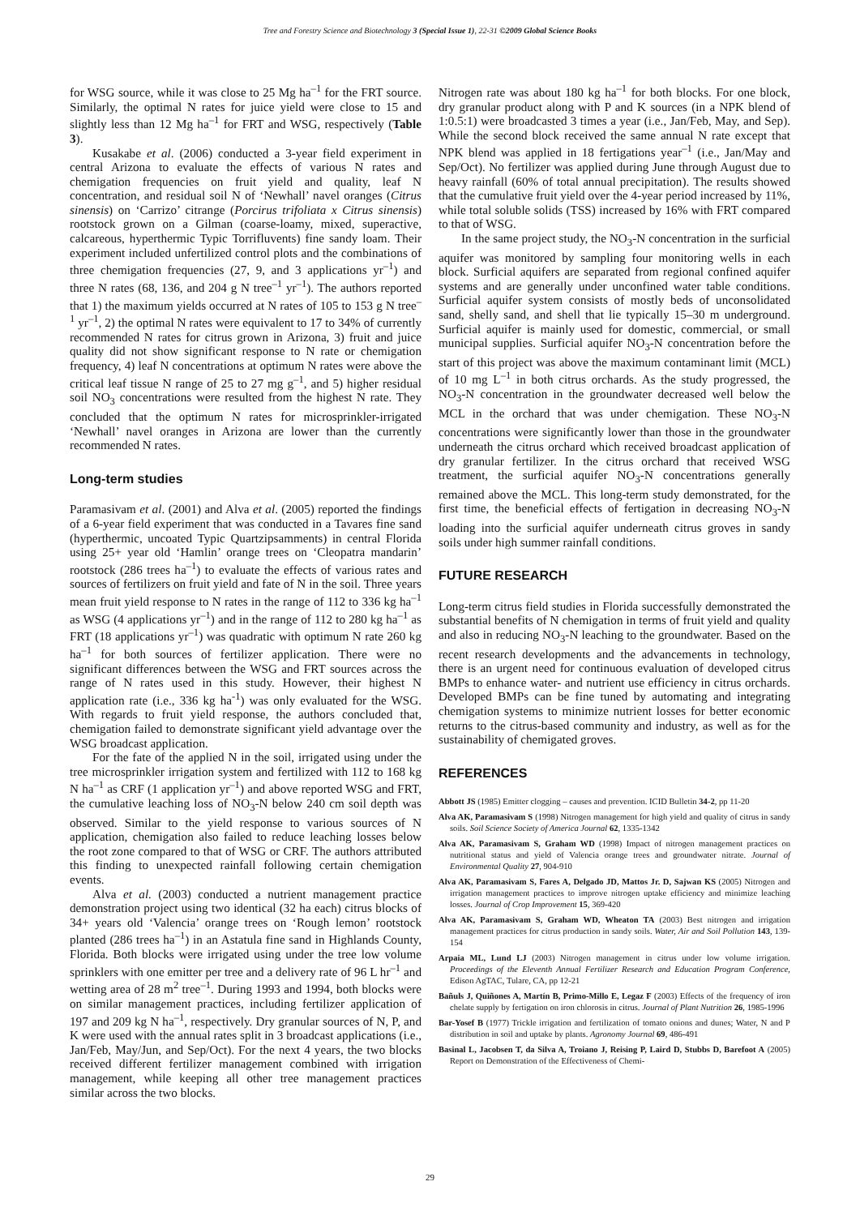Tree and Forestry Science and Biotechnology 3 (Special Issue 1), 22-31 ©2009 Global Science Books
for WSG source, while it was close to 25 Mg ha<sup>–1</sup> for the FRT source. Similarly, the optimal N rates for juice yield were close to 15 and slightly less than 12 Mg ha<sup>–1</sup> for FRT and WSG, respectively (Table 3).
Kusakabe et al. (2006) conducted a 3-year field experiment in central Arizona to evaluate the effects of various N rates and chemigation frequencies on fruit yield and quality, leaf N concentration, and residual soil N of ‘Newhall’ navel oranges (Citrus sinensis) on ‘Carrizo’ citrange (Porcirus trifoliata x Citrus sinensis) rootstock grown on a Gilman (coarse-loamy, mixed, superactive, calcareous, hyperthermic Typic Torrifluvents) fine sandy loam. Their experiment included unfertilized control plots and the combinations of three chemigation frequencies (27, 9, and 3 applications yr<sup>–1</sup>) and three N rates (68, 136, and 204 g N tree<sup>–1</sup> yr<sup>–1</sup>). The authors reported that 1) the maximum yields occurred at N rates of 105 to 153 g N tree<sup>–1</sup> yr<sup>–1</sup>, 2) the optimal N rates were equivalent to 17 to 34% of currently recommended N rates for citrus grown in Arizona, 3) fruit and juice quality did not show significant response to N rate or chemigation frequency, 4) leaf N concentrations at optimum N rates were above the critical leaf tissue N range of 25 to 27 mg g<sup>–1</sup>, and 5) higher residual soil NO<sub>3</sub> concentrations were resulted from the highest N rate. They concluded that the optimum N rates for microsprinkler-irrigated ‘Newhall’ navel oranges in Arizona are lower than the currently recommended N rates.
Long-term studies
Paramasivam et al. (2001) and Alva et al. (2005) reported the findings of a 6-year field experiment that was conducted in a Tavares fine sand (hyperthermic, uncoated Typic Quartzipsamments) in central Florida using 25+ year old ‘Hamlin’ orange trees on ‘Cleopatra mandarin’ rootstock (286 trees ha<sup>–1</sup>) to evaluate the effects of various rates and sources of fertilizers on fruit yield and fate of N in the soil. Three years mean fruit yield response to N rates in the range of 112 to 336 kg ha<sup>–1</sup> as WSG (4 applications yr<sup>–1</sup>) and in the range of 112 to 280 kg ha<sup>–1</sup> as FRT (18 applications yr<sup>–1</sup>) was quadratic with optimum N rate 260 kg ha<sup>–1</sup> for both sources of fertilizer application. There were no significant differences between the WSG and FRT sources across the range of N rates used in this study. However, their highest N application rate (i.e., 336 kg ha<sup>-1</sup>) was only evaluated for the WSG. With regards to fruit yield response, the authors concluded that, chemigation failed to demonstrate significant yield advantage over the WSG broadcast application.
For the fate of the applied N in the soil, irrigated using under the tree microsprinkler irrigation system and fertilized with 112 to 168 kg N ha<sup>–1</sup> as CRF (1 application yr<sup>–1</sup>) and above reported WSG and FRT, the cumulative leaching loss of NO<sub>3</sub>-N below 240 cm soil depth was observed. Similar to the yield response to various sources of N application, chemigation also failed to reduce leaching losses below the root zone compared to that of WSG or CRF. The authors attributed this finding to unexpected rainfall following certain chemigation events.
Alva et al. (2003) conducted a nutrient management practice demonstration project using two identical (32 ha each) citrus blocks of 34+ years old ‘Valencia’ orange trees on ‘Rough lemon’ rootstock planted (286 trees ha<sup>–1</sup>) in an Astatula fine sand in Highlands County, Florida. Both blocks were irrigated using under the tree low volume sprinklers with one emitter per tree and a delivery rate of 96 L hr<sup>–1</sup> and wetting area of 28 m<sup>2</sup> tree<sup>–1</sup>. During 1993 and 1994, both blocks were on similar management practices, including fertilizer application of 197 and 209 kg N ha<sup>–1</sup>, respectively. Dry granular sources of N, P, and K were used with the annual rates split in 3 broadcast applications (i.e., Jan/Feb, May/Jun, and Sep/Oct). For the next 4 years, the two blocks received different fertilizer management combined with irrigation management, while keeping all other tree management practices similar across the two blocks.
Nitrogen rate was about 180 kg ha<sup>–1</sup> for both blocks. For one block, dry granular product along with P and K sources (in a NPK blend of 1:0.5:1) were broadcasted 3 times a year (i.e., Jan/Feb, May, and Sep). While the second block received the same annual N rate except that NPK blend was applied in 18 fertigations year<sup>–1</sup> (i.e., Jan/May and Sep/Oct). No fertilizer was applied during June through August due to heavy rainfall (60% of total annual precipitation). The results showed that the cumulative fruit yield over the 4-year period increased by 11%, while total soluble solids (TSS) increased by 16% with FRT compared to that of WSG.
In the same project study, the NO<sub>3</sub>-N concentration in the surficial aquifer was monitored by sampling four monitoring wells in each block. Surficial aquifers are separated from regional confined aquifer systems and are generally under unconfined water table conditions. Surficial aquifer system consists of mostly beds of unconsolidated sand, shelly sand, and shell that lie typically 15–30 m underground. Surficial aquifer is mainly used for domestic, commercial, or small municipal supplies. Surficial aquifer NO<sub>3</sub>-N concentration before the start of this project was above the maximum contaminant limit (MCL) of 10 mg L<sup>–1</sup> in both citrus orchards. As the study progressed, the NO<sub>3</sub>-N concentration in the groundwater decreased well below the MCL in the orchard that was under chemigation. These NO<sub>3</sub>-N concentrations were significantly lower than those in the groundwater underneath the citrus orchard which received broadcast application of dry granular fertilizer. In the citrus orchard that received WSG treatment, the surficial aquifer NO<sub>3</sub>-N concentrations generally remained above the MCL. This long-term study demonstrated, for the first time, the beneficial effects of fertigation in decreasing NO<sub>3</sub>-N loading into the surficial aquifer underneath citrus groves in sandy soils under high summer rainfall conditions.
FUTURE RESEARCH
Long-term citrus field studies in Florida successfully demonstrated the substantial benefits of N chemigation in terms of fruit yield and quality and also in reducing NO<sub>3</sub>-N leaching to the groundwater. Based on the recent research developments and the advancements in technology, there is an urgent need for continuous evaluation of developed citrus BMPs to enhance water- and nutrient use efficiency in citrus orchards. Developed BMPs can be fine tuned by automating and integrating chemigation systems to minimize nutrient losses for better economic returns to the citrus-based community and industry, as well as for the sustainability of chemigated groves.
REFERENCES
Abbott JS (1985) Emitter clogging – causes and prevention. ICID Bulletin 34-2, pp 11-20
Alva AK, Paramasivam S (1998) Nitrogen management for high yield and quality of citrus in sandy soils. Soil Science Society of America Journal 62, 1335-1342
Alva AK, Paramasivam S, Graham WD (1998) Impact of nitrogen management practices on nutritional status and yield of Valencia orange trees and groundwater nitrate. Journal of Environmental Quality 27, 904-910
Alva AK, Paramasivam S, Fares A, Delgado JD, Mattos Jr. D, Sajwan KS (2005) Nitrogen and irrigation management practices to improve nitrogen uptake efficiency and minimize leaching losses. Journal of Crop Improvement 15, 369-420
Alva AK, Paramasivam S, Graham WD, Wheaton TA (2003) Best nitrogen and irrigation management practices for citrus production in sandy soils. Water, Air and Soil Pollution 143, 139-154
Arpaia ML, Lund LJ (2003) Nitrogen management in citrus under low volume irrigation. Proceedings of the Eleventh Annual Fertilizer Research and Education Program Conference, Edison AgTAC, Tulare, CA, pp 12-21
Bañuls J, Quiñones A, Martín B, Primo-Millo E, Legaz F (2003) Effects of the frequency of iron chelate supply by fertigation on iron chlorosis in citrus. Journal of Plant Nutrition 26, 1985-1996
Bar-Yosef B (1977) Trickle irrigation and fertilization of tomato onions and dunes; Water, N and P distribution in soil and uptake by plants. Agronomy Journal 69, 486-491
Basinal L, Jacobsen T, da Silva A, Troiano J, Reising P, Laird D, Stubbs D, Barefoot A (2005) Report on Demonstration of the Effectiveness of Chemi-
29